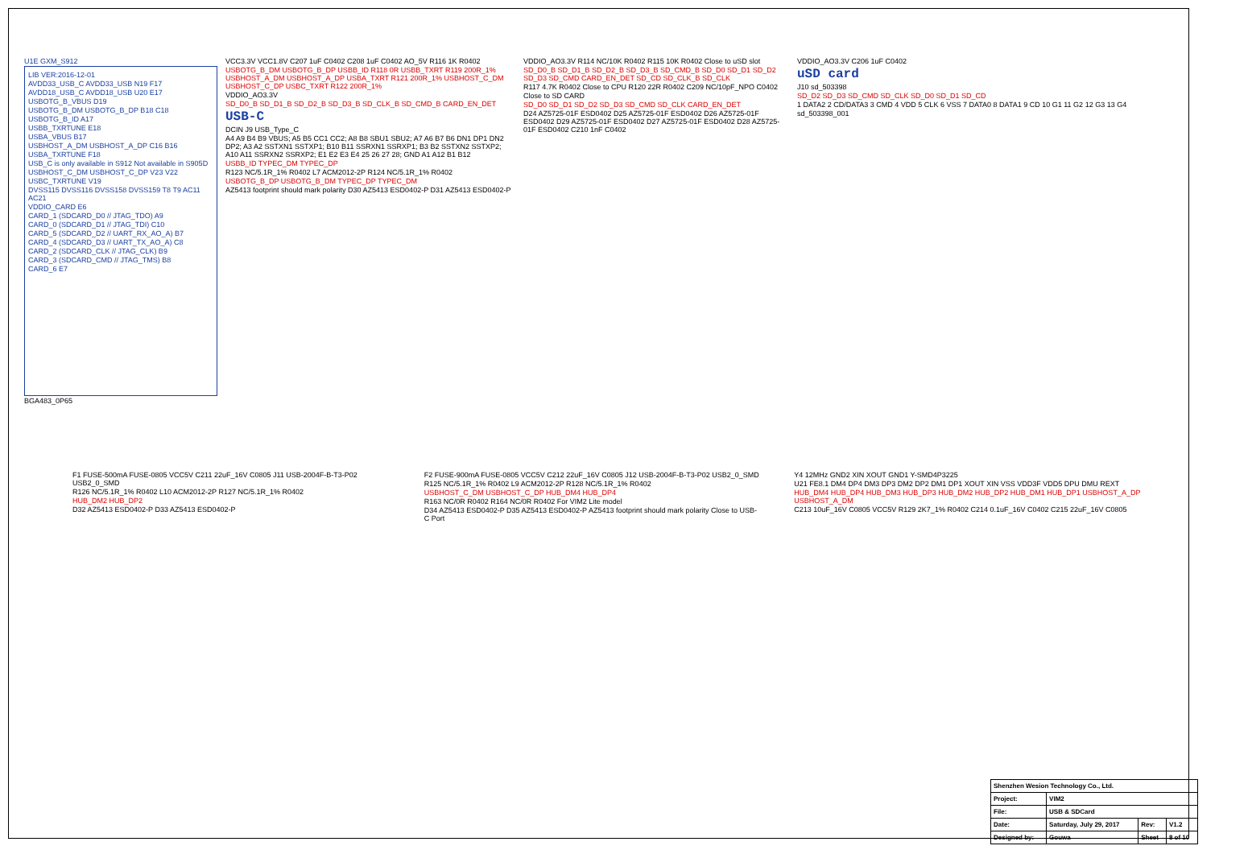U1E GXM_S912
LIB VER:2016-12-01
AVDD33_USB_C AVDD33_USB N19 F17
AVDD18_USB_C AVDD18_USB U20 E17
USBOTG_B_VBUS D19
USBOTG_B_DM USBOTG_B_DP B18 C18
USBOTG_B_ID A17
USBB_TXRTUNE E18
USBA_VBUS B17
USBHOST_A_DM USBHOST_A_DP C16 B16
USBA_TXRTUNE F18
USB_C is only available in S912 Not available in S905D
USBHOST_C_DM USBHOST_C_DP V23 V22
USBC_TXRTUNE V19
DVSS115 DVSS116 DVSS158 DVSS159 T8 T9 AC11 AC21
VDDIO_CARD E6
CARD_1 (SDCARD_D0 // JTAG_TDO) A9
CARD_0 (SDCARD_D1 // JTAG_TDI) C10
CARD_5 (SDCARD_D2 // UART_RX_AO_A) B7
CARD_4 (SDCARD_D3 // UART_TX_AO_A) C8
CARD_2 (SDCARD_CLK // JTAG_CLK) B9
CARD_3 (SDCARD_CMD // JTAG_TMS) B8
CARD_6 E7
BGA483_0P65
VCC3.3V VCC1.8V C207 1uF C0402 C208 1uF C0402 AO_5V R116 1K R0402
USBOTG_B_DM USBOTG_B_DP USBB_ID R118 0R USBB_TXRT R119 200R_1% USBHOST_A_DM USBHOST_A_DP USBA_TXRT R121 200R_1% USBHOST_C_DM USBHOST_C_DP USBC_TXRT R122 200R_1%
VDDIO_AO3.3V
SD_D0_B SD_D1_B SD_D2_B SD_D3_B SD_CLK_B SD_CMD_B CARD_EN_DET
USB-C
DCIN J9 USB_Type_C
A4 A9 B4 B9 VBUS; A5 B5 CC1 CC2; A8 B8 SBU1 SBU2; A7 A6 B7 B6 DN1 DP1 DN2 DP2; A3 A2 SSTXN1 SSTXP1; B10 B11 SSRXN1 SSRXP1; B3 B2 SSTXN2 SSTXP2; A10 A11 SSRXN2 SSRXP2; E1 E2 E3 E4 25 26 27 28; GND A1 A12 B1 B12
USBB_ID TYPEC_DM TYPEC_DP
R123 NC/5.1R_1% R0402 L7 ACM2012-2P R124 NC/5.1R_1% R0402
USBOTG_B_DP USBOTG_B_DM TYPEC_DP TYPEC_DM
AZ5413 footprint should mark polarity D30 AZ5413 ESD0402-P D31 AZ5413 ESD0402-P
VDDIO_AO3.3V R114 NC/10K R0402 R115 10K R0402 Close to uSD slot
SD_D0_B SD_D1_B SD_D2_B SD_D3_B SD_CMD_B SD_D0 SD_D1 SD_D2 SD_D3 SD_CMD CARD_EN_DET SD_CD SD_CLK_B SD_CLK
R117 4.7K R0402 Close to CPU R120 22R R0402 C209 NC/10pF_NPO C0402
Close to SD CARD
SD_D0 SD_D1 SD_D2 SD_D3 SD_CMD SD_CLK CARD_EN_DET
D24 AZ5725-01F ESD0402 D25 AZ5725-01F ESD0402 D26 AZ5725-01F ESD0402 D29 AZ5725-01F ESD0402 D27 AZ5725-01F ESD0402 D28 AZ5725-01F ESD0402 C210 1nF C0402
VDDIO_AO3.3V C206 1uF C0402
uSD card
J10 sd_503398
SD_D2 SD_D3 SD_CMD SD_CLK SD_D0 SD_D1 SD_CD
1 DATA2 2 CD/DATA3 3 CMD 4 VDD 5 CLK 6 VSS 7 DATA0 8 DATA1 9 CD 10 G1 11 G2 12 G3 13 G4
sd_503398_001
F1 FUSE-500mA FUSE-0805 VCC5V C211 22uF_16V C0805 J11 USB-2004F-B-T3-P02 USB2_0_SMD
R126 NC/5.1R_1% R0402 L10 ACM2012-2P R127 NC/5.1R_1% R0402
HUB_DM2 HUB_DP2
D32 AZ5413 ESD0402-P D33 AZ5413 ESD0402-P
F2 FUSE-900mA FUSE-0805 VCC5V C212 22uF_16V C0805 J12 USB-2004F-B-T3-P02 USB2_0_SMD
R125 NC/5.1R_1% R0402 L9 ACM2012-2P R128 NC/5.1R_1% R0402
USBHOST_C_DM USBHOST_C_DP HUB_DM4 HUB_DP4
R163 NC/0R R0402 R164 NC/0R R0402 For VIM2 Lite model
D34 AZ5413 ESD0402-P D35 AZ5413 ESD0402-P AZ5413 footprint should mark polarity Close to USB-C Port
Y4 12MHz GND2 XIN XOUT GND1 Y-SMD4P3225
U21 FE8.1 DM4 DP4 DM3 DP3 DM2 DP2 DM1 DP1 XOUT XIN VSS VDD3F VDD5 DPU DMU REXT
HUB_DM4 HUB_DP4 HUB_DM3 HUB_DP3 HUB_DM2 HUB_DP2 HUB_DM1 HUB_DP1 USBHOST_A_DP USBHOST_A_DM
C213 10uF_16V C0805 VCC5V R129 2K7_1% R0402 C214 0.1uF_16V C0402 C215 22uF_16V C0805
| Shenzhen Wesion Technology Co., Ltd. | | | |
| Project: | VIM2 | | |
| File: | USB & SDCard | | |
| Date: | Saturday, July 29, 2017 | Rev: | V1.2 |
| Designed by: | Gouwa | Sheet | 8 of 10 |